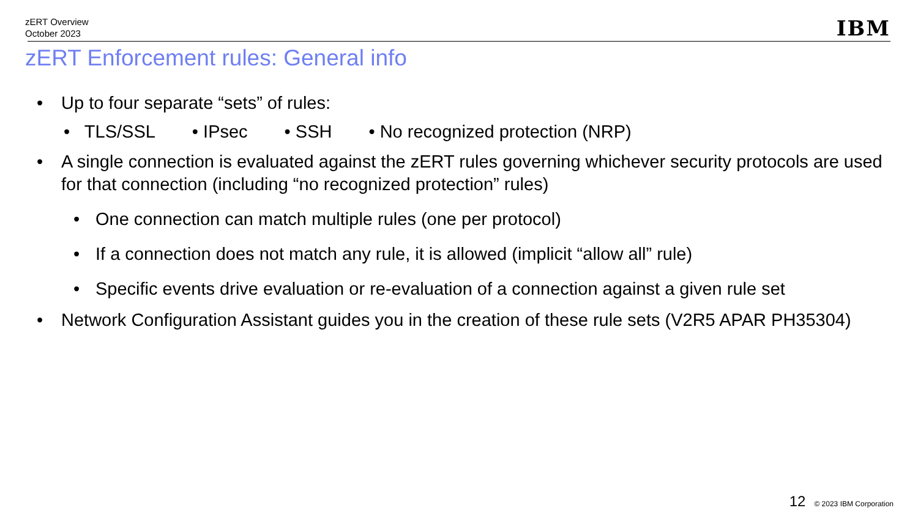zERT Overview
October 2023
IBM
zERT Enforcement rules: General info
• Up to four separate “sets” of rules:
• TLS/SSL • IPsec • SSH • No recognized protection (NRP)
• A single connection is evaluated against the zERT rules governing whichever security protocols are used for that connection (including “no recognized protection” rules)
• One connection can match multiple rules (one per protocol)
• If a connection does not match any rule, it is allowed (implicit “allow all” rule)
• Specific events drive evaluation or re-evaluation of a connection against a given rule set
• Network Configuration Assistant guides you in the creation of these rule sets (V2R5 APAR PH35304)
12 © 2023 IBM Corporation